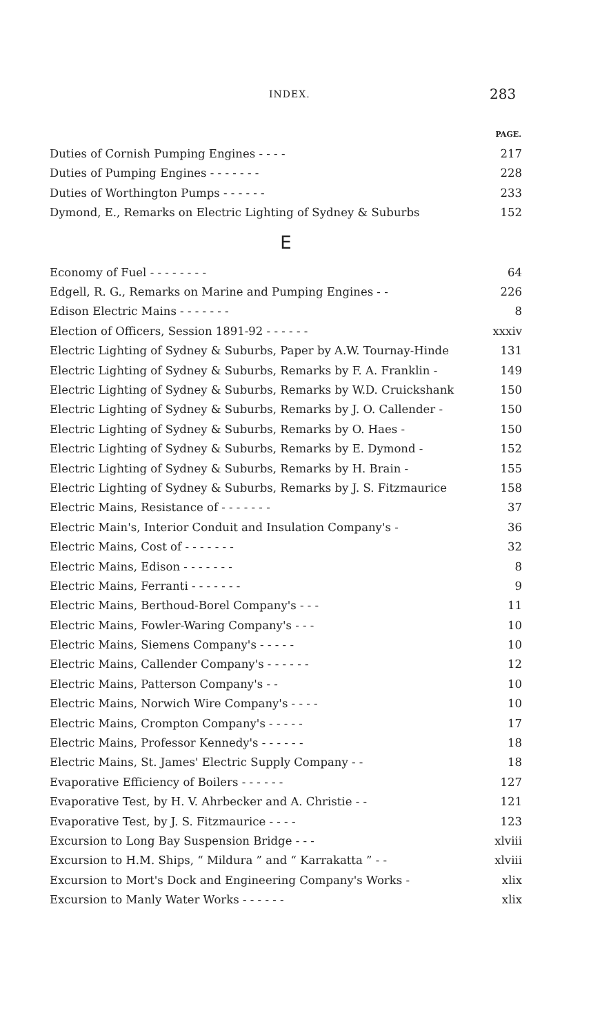INDEX. 283
| | PAGE. |
| Duties of Cornish Pumping Engines - - - - | 217 |
| Duties of Pumping Engines - - - - - - - | 228 |
| Duties of Worthington Pumps - - - - - - | 233 |
| Dymond, E., Remarks on Electric Lighting of Sydney & Suburbs | 152 |
| E | |
| Economy of Fuel - - - - - - - - | 64 |
| Edgell, R. G., Remarks on Marine and Pumping Engines - - | 226 |
| Edison Electric Mains - - - - - - - | 8 |
| Election of Officers, Session 1891-92 - - - - - - | xxxiv |
| Electric Lighting of Sydney & Suburbs, Paper by A.W. Tournay-Hinde | 131 |
| Electric Lighting of Sydney & Suburbs, Remarks by F. A. Franklin - | 149 |
| Electric Lighting of Sydney & Suburbs, Remarks by W.D. Cruickshank | 150 |
| Electric Lighting of Sydney & Suburbs, Remarks by J. O. Callender - | 150 |
| Electric Lighting of Sydney & Suburbs, Remarks by O. Haes - | 150 |
| Electric Lighting of Sydney & Suburbs, Remarks by E. Dymond - | 152 |
| Electric Lighting of Sydney & Suburbs, Remarks by H. Brain - | 155 |
| Electric Lighting of Sydney & Suburbs, Remarks by J. S. Fitzmaurice | 158 |
| Electric Mains, Resistance of - - - - - - - | 37 |
| Electric Main's, Interior Conduit and Insulation Company's - | 36 |
| Electric Mains, Cost of - - - - - - - | 32 |
| Electric Mains, Edison - - - - - - - | 8 |
| Electric Mains, Ferranti - - - - - - - | 9 |
| Electric Mains, Berthoud-Borel Company's - - - | 11 |
| Electric Mains, Fowler-Waring Company's - - - | 10 |
| Electric Mains, Siemens Company's - - - - - | 10 |
| Electric Mains, Callender Company's - - - - - - | 12 |
| Electric Mains, Patterson Company's - - | 10 |
| Electric Mains, Norwich Wire Company's - - - - | 10 |
| Electric Mains, Crompton Company's - - - - - | 17 |
| Electric Mains, Professor Kennedy's - - - - - - | 18 |
| Electric Mains, St. James' Electric Supply Company - - | 18 |
| Evaporative Efficiency of Boilers - - - - - - | 127 |
| Evaporative Test, by H. V. Ahrbecker and A. Christie - - | 121 |
| Evaporative Test, by J. S. Fitzmaurice - - - - | 123 |
| Excursion to Long Bay Suspension Bridge - - - | xlviii |
| Excursion to H.M. Ships, “ Mildura ” and “ Karrakatta ” - - | xlviii |
| Excursion to Mort's Dock and Engineering Company's Works - | xlix |
| Excursion to Manly Water Works - - - - - - | xlix |